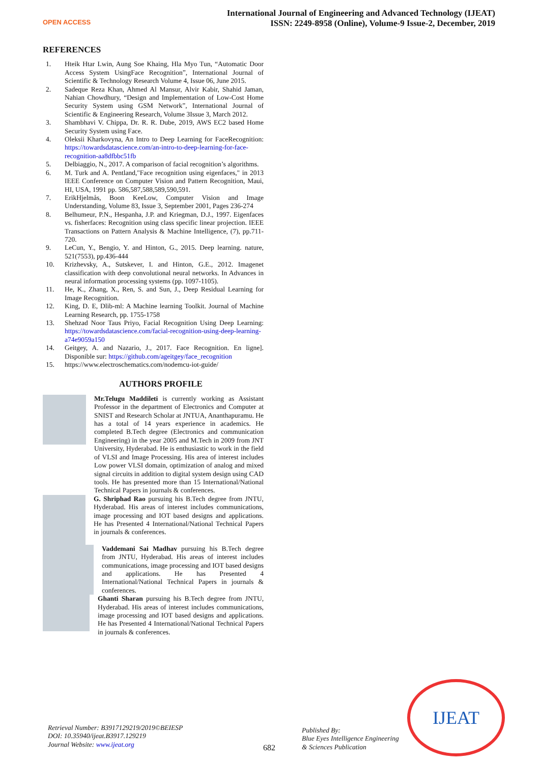OPEN ACCESS
International Journal of Engineering and Advanced Technology (IJEAT)
ISSN: 2249-8958 (Online), Volume-9 Issue-2, December, 2019
REFERENCES
1. Hteik Htar Lwin, Aung Soe Khaing, Hla Myo Tun, “Automatic Door Access System UsingFace Recognition”, International Journal of Scientific & Technology Research Volume 4, Issue 06, June 2015.
2. Sadeque Reza Khan, Ahmed Al Mansur, Alvir Kabir, Shahid Jaman, Nahian Chowdhury, “Design and Implementation of Low-Cost Home Security System using GSM Network”, International Journal of Scientific & Engineering Research, Volume 3Issue 3, March 2012.
3. Shambhavi V. Chippa, Dr. R. R. Dube, 2019, AWS EC2 based Home Security System using Face.
4. Oleksii Kharkovyna, An Intro to Deep Learning for FaceRecognition: https://towardsdatascience.com/an-intro-to-deep-learning-for-face-recognition-aa8dfbbc51fb
5. Delbiaggio, N., 2017. A comparison of facial recognition’s algorithms.
6. M. Turk and A. Pentland,"Face recognition using eigenfaces," in 2013 IEEE Conference on Computer Vision and Pattern Recognition, Maui, HI, USA, 1991 pp. 586,587,588,589,590,591.
7. ErikHjelmås, Boon KeeLow, Computer Vision and Image Understanding, Volume 83, Issue 3, September 2001, Pages 236-274
8. Belhumeur, P.N., Hespanha, J.P. and Kriegman, D.J., 1997. Eigenfaces vs. fisherfaces: Recognition using class specific linear projection. IEEE Transactions on Pattern Analysis & Machine Intelligence, (7), pp.711-720.
9. LeCun, Y., Bengio, Y. and Hinton, G., 2015. Deep learning. nature, 521(7553), pp.436-444
10. Krizhevsky, A., Sutskever, I. and Hinton, G.E., 2012. Imagenet classification with deep convolutional neural networks. In Advances in neural information processing systems (pp. 1097-1105).
11. He, K., Zhang, X., Ren, S. and Sun, J., Deep Residual Learning for Image Recognition.
12. King, D. E, Dlib-ml: A Machine learning Toolkit. Journal of Machine Learning Research, pp. 1755-1758
13. Shehzad Noor Taus Priyo, Facial Recognition Using Deep Learning: https://towardsdatascience.com/facial-recognition-using-deep-learning-a74e9059a150
14. Geitgey, A. and Nazario, J., 2017. Face Recognition. En ligne]. Disponible sur: https://github.com/ageitgey/face_recognition
15. https://www.electroschematics.com/nodemcu-iot-guide/
AUTHORS PROFILE
Mr.Telugu Maddileti is currently working as Assistant Professor in the department of Electronics and Computer at SNIST and Research Scholar at JNTUA, Ananthapuramu. He has a total of 14 years experience in academics. He completed B.Tech degree (Electronics and communication Engineering) in the year 2005 and M.Tech in 2009 from JNT University, Hyderabad. He is enthusiastic to work in the field of VLSI and Image Processing. His area of interest includes Low power VLSI domain, optimization of analog and mixed signal circuits in addition to digital system design using CAD tools. He has presented more than 15 International/National Technical Papers in journals & conferences.
G. Shriphad Rao pursuing his B.Tech degree from JNTU, Hyderabad. His areas of interest includes communications, image processing and IOT based designs and applications. He has Presented 4 International/National Technical Papers in journals & conferences.
Vaddemani Sai Madhav pursuing his B.Tech degree from JNTU, Hyderabad. His areas of interest includes communications, image processing and IOT based designs and applications. He has Presented 4 International/National Technical Papers in journals & conferences.
Ghanti Sharan pursuing his B.Tech degree from JNTU, Hyderabad. His areas of interest includes communications, image processing and IOT based designs and applications. He has Presented 4 International/National Technical Papers in journals & conferences.
Retrieval Number: B3917129219/2019©BEIESP
DOI: 10.35940/ijeat.B3917.129219
Journal Website: www.ijeat.org
682
Published By:
Blue Eyes Intelligence Engineering
& Sciences Publication
IJEAT